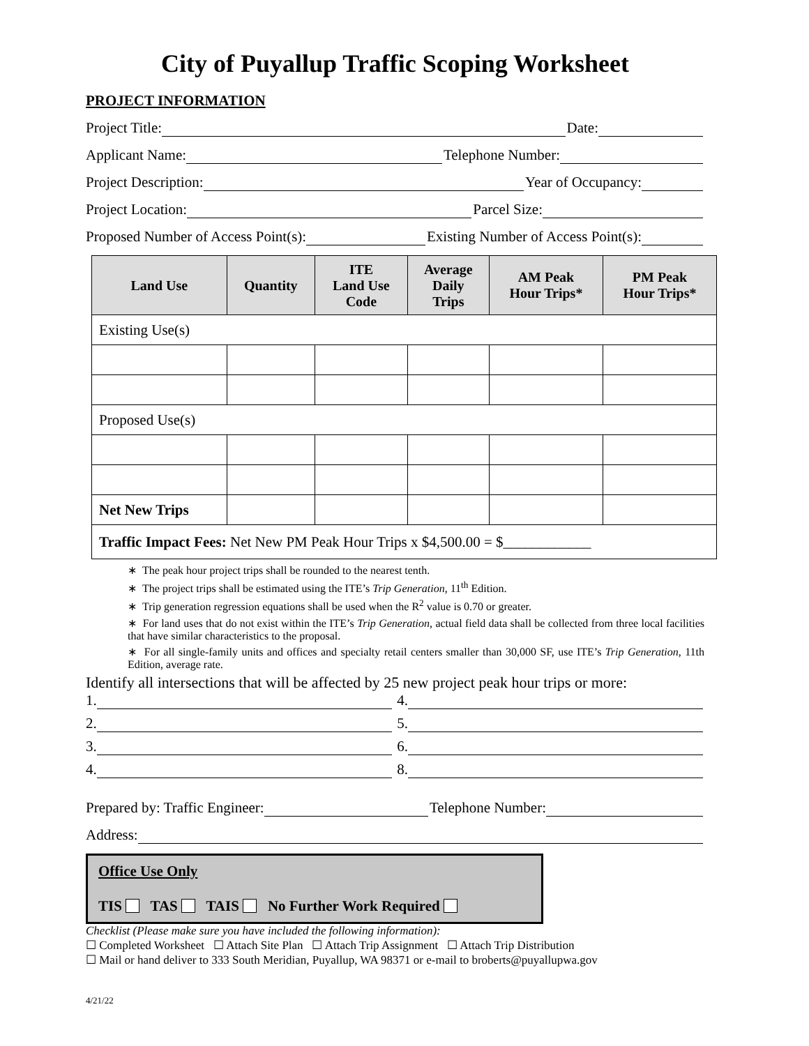City of Puyallup Traffic Scoping Worksheet
PROJECT INFORMATION
Project Title: Date:
Applicant Name: Telephone Number:
Project Description: Year of Occupancy:
Project Location: Parcel Size:
Proposed Number of Access Point(s): Existing Number of Access Point(s):
| Land Use | Quantity | ITE Land Use Code | Average Daily Trips | AM Peak Hour Trips* | PM Peak Hour Trips* |
| --- | --- | --- | --- | --- | --- |
| Existing Use(s) | | | | | |
| Proposed Use(s) | | | | | |
| Net New Trips | | | | | |
| Traffic Impact Fees: Net New PM Peak Hour Trips x $4,500.00 = $____________ | | | | | |
∗ The peak hour project trips shall be rounded to the nearest tenth.
∗ The project trips shall be estimated using the ITE’s Trip Generation, 11<sup>th</sup> Edition.
∗ Trip generation regression equations shall be used when the R<sup>2</sup> value is 0.70 or greater.
∗ For land uses that do not exist within the ITE’s Trip Generation, actual field data shall be collected from three local facilities that have similar characteristics to the proposal.
∗ For all single-family units and offices and specialty retail centers smaller than 30,000 SF, use ITE’s Trip Generation, 11th Edition, average rate.
Identify all intersections that will be affected by 25 new project peak hour trips or more:
1. 4.
2. 5.
3. 6.
4. 8.
Prepared by: Traffic Engineer: Telephone Number:
Address:
Office Use Only
TIS TAS TAIS No Further Work Required
Checklist (Please make sure you have included the following information):
☐ Completed Worksheet ☐ Attach Site Plan ☐ Attach Trip Assignment ☐ Attach Trip Distribution
☐ Mail or hand deliver to 333 South Meridian, Puyallup, WA 98371 or e-mail to broberts@puyallupwa.gov
4/21/22